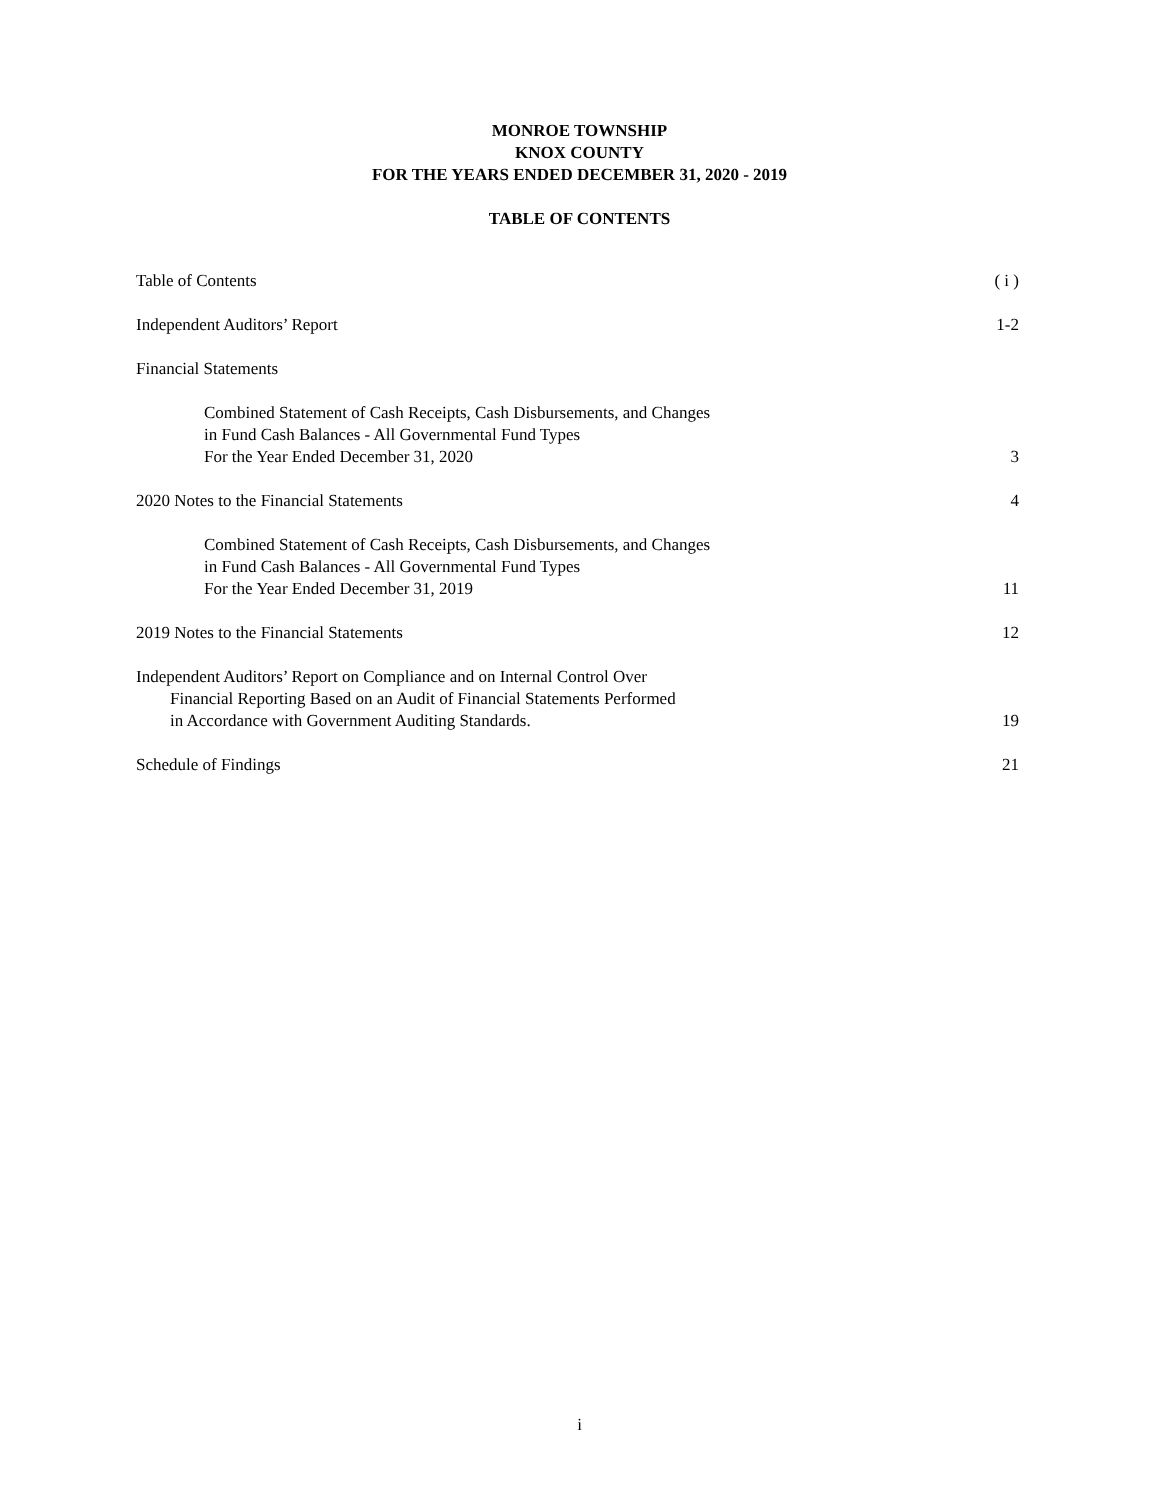MONROE TOWNSHIP
KNOX COUNTY
FOR THE YEARS ENDED DECEMBER 31, 2020 - 2019
TABLE OF CONTENTS
Table of Contents ( i )
Independent Auditors’ Report 1-2
Financial Statements
Combined Statement of Cash Receipts, Cash Disbursements, and Changes
in Fund Cash Balances - All Governmental Fund Types
For the Year Ended December 31, 2020
3
2020 Notes to the Financial Statements 4
Combined Statement of Cash Receipts, Cash Disbursements, and Changes
in Fund Cash Balances - All Governmental Fund Types
For the Year Ended December 31, 2019
11
2019 Notes to the Financial Statements 12
Independent Auditors’ Report on Compliance and on Internal Control Over
Financial Reporting Based on an Audit of Financial Statements Performed
in Accordance with Government Auditing Standards.
19
Schedule of Findings 21
i